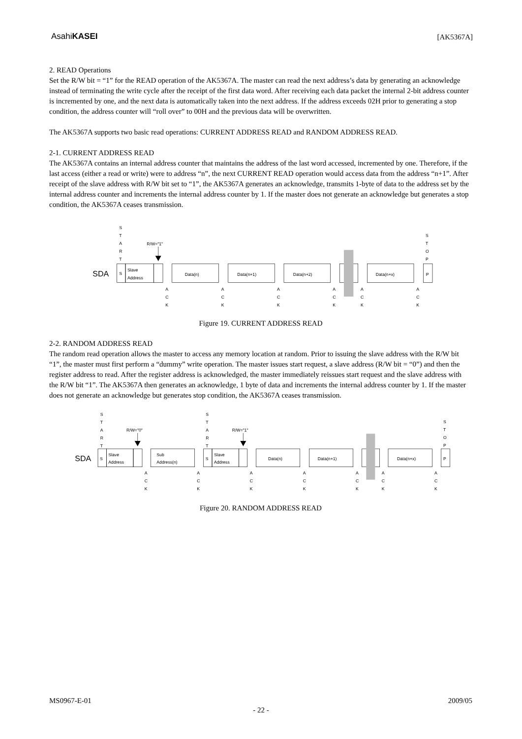AsahiKASEI
[AK5367A]
2. READ Operations
Set the R/W bit = “1” for the READ operation of the AK5367A. The master can read the next address’s data by generating an acknowledge instead of terminating the write cycle after the receipt of the first data word. After receiving each data packet the internal 2-bit address counter is incremented by one, and the next data is automatically taken into the next address. If the address exceeds 02H prior to generating a stop condition, the address counter will “roll over” to 00H and the previous data will be overwritten.
The AK5367A supports two basic read operations: CURRENT ADDRESS READ and RANDOM ADDRESS READ.
2-1. CURRENT ADDRESS READ
The AK5367A contains an internal address counter that maintains the address of the last word accessed, incremented by one. Therefore, if the last access (either a read or write) were to address “n”, the next CURRENT READ operation would access data from the address “n+1”. After receipt of the slave address with R/W bit set to “1”, the AK5367A generates an acknowledge, transmits 1-byte of data to the address set by the internal address counter and increments the internal address counter by 1. If the master does not generate an acknowledge but generates a stop condition, the AK5367A ceases transmission.
SDA
S
Slave
Address
Data(n)
Data(n+1)
Data(n+2)
Data(n+x)
P
R/W="1"
S
T
A
R
T
S
T
O
P
A
C
K
A
C
K
A
C
K
A
C
K
A
C
K
A
C
K
Figure 19. CURRENT ADDRESS READ
2-2. RANDOM ADDRESS READ
The random read operation allows the master to access any memory location at random. Prior to issuing the slave address with the R/W bit “1”, the master must first perform a “dummy” write operation. The master issues start request, a slave address (R/W bit = “0”) and then the register address to read. After the register address is acknowledged, the master immediately reissues start request and the slave address with the R/W bit “1”. The AK5367A then generates an acknowledge, 1 byte of data and increments the internal address counter by 1. If the master does not generate an acknowledge but generates stop condition, the AK5367A ceases transmission.
SDA
S
Slave
Address
Sub
Address(n)
S
Slave
Address
Data(n)
Data(n+1)
Data(n+x)
P
R/W="0"
R/W="1"
S
T
A
R
T
S
T
A
R
T
S
T
O
P
A
C
K
A
C
K
A
C
K
A
C
K
A
C
K
A
C
K
A
C
K
Figure 20. RANDOM ADDRESS READ
MS0967-E-01 2009/05
- 22 -